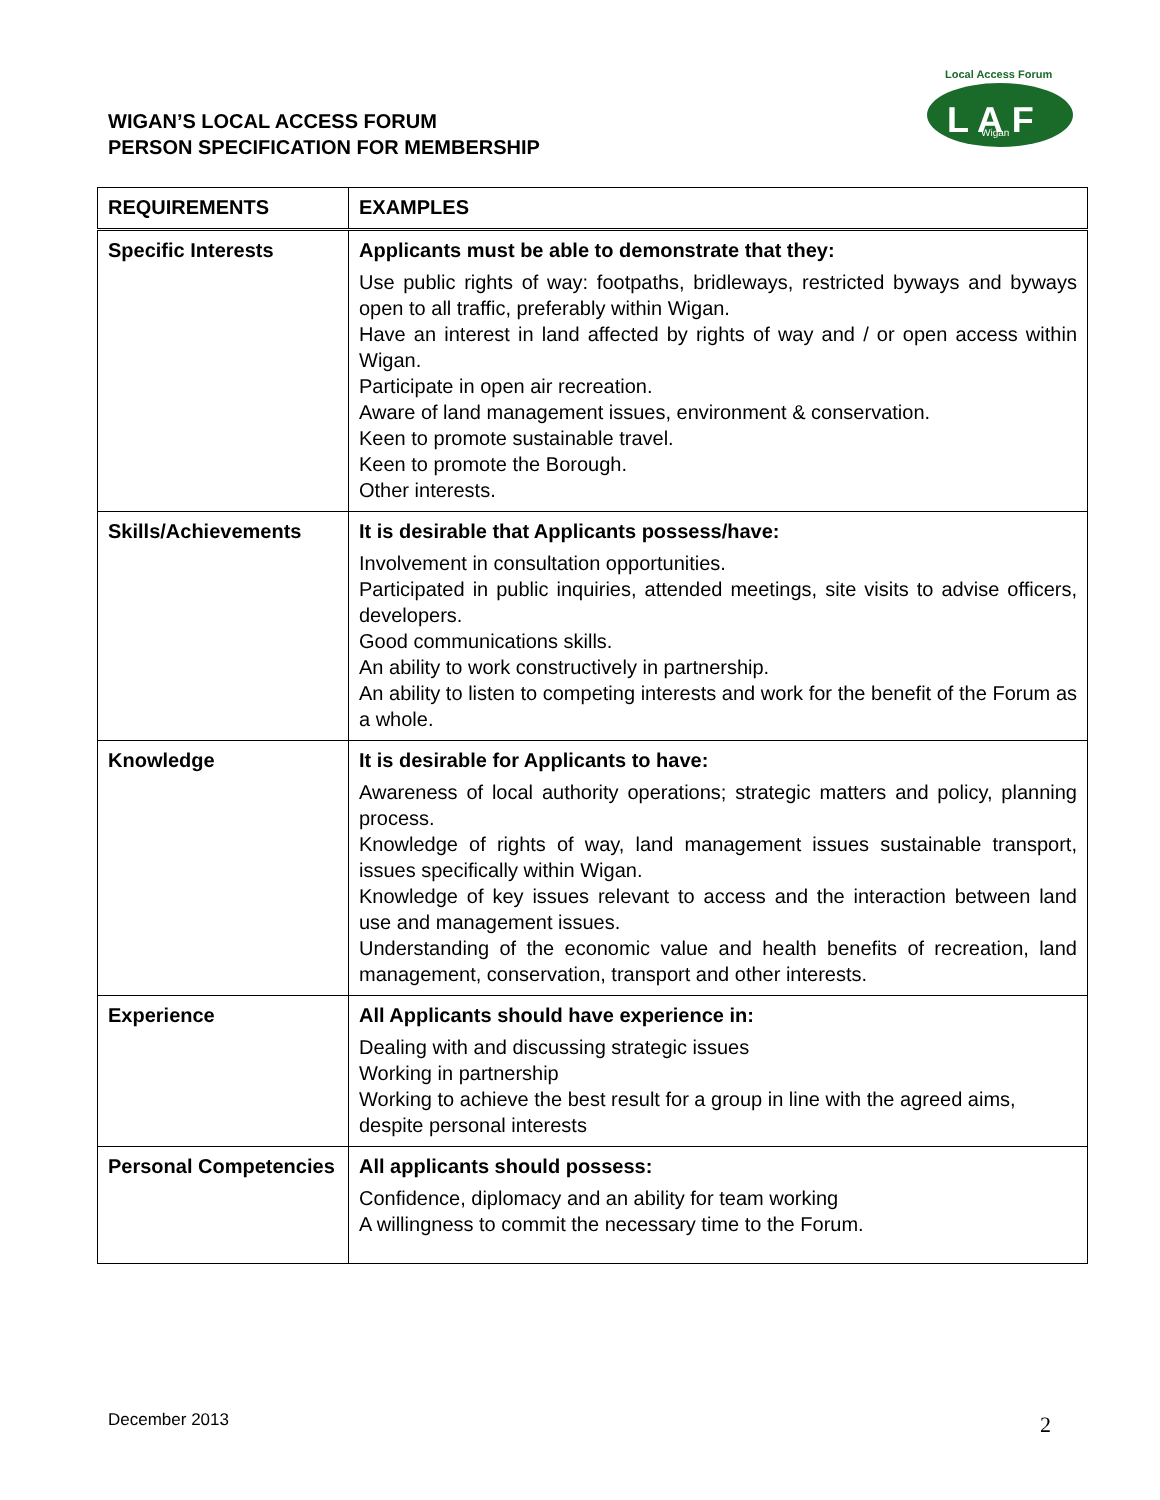WIGAN’S LOCAL ACCESS FORUM
PERSON SPECIFICATION FOR MEMBERSHIP
Local Access Forum
L A F
Wigan
| REQUIREMENTS | EXAMPLES |
| --- | --- |
| Specific Interests | Applicants must be able to demonstrate that they: Use public rights of way: footpaths, bridleways, restricted byways and byways open to all traffic, preferably within Wigan. Have an interest in land affected by rights of way and / or open access within Wigan. Participate in open air recreation. Aware of land management issues, environment & conservation. Keen to promote sustainable travel. Keen to promote the Borough. Other interests. |
| Skills/Achievements | It is desirable that Applicants possess/have: Involvement in consultation opportunities. Participated in public inquiries, attended meetings, site visits to advise officers, developers. Good communications skills. An ability to work constructively in partnership. An ability to listen to competing interests and work for the benefit of the Forum as a whole. |
| Knowledge | It is desirable for Applicants to have: Awareness of local authority operations; strategic matters and policy, planning process. Knowledge of rights of way, land management issues sustainable transport, issues specifically within Wigan. Knowledge of key issues relevant to access and the interaction between land use and management issues. Understanding of the economic value and health benefits of recreation, land management, conservation, transport and other interests. |
| Experience | All Applicants should have experience in: Dealing with and discussing strategic issues Working in partnership Working to achieve the best result for a group in line with the agreed aims, despite personal interests |
| Personal Competencies | All applicants should possess: Confidence, diplomacy and an ability for team working A willingness to commit the necessary time to the Forum. |
December 2013 2